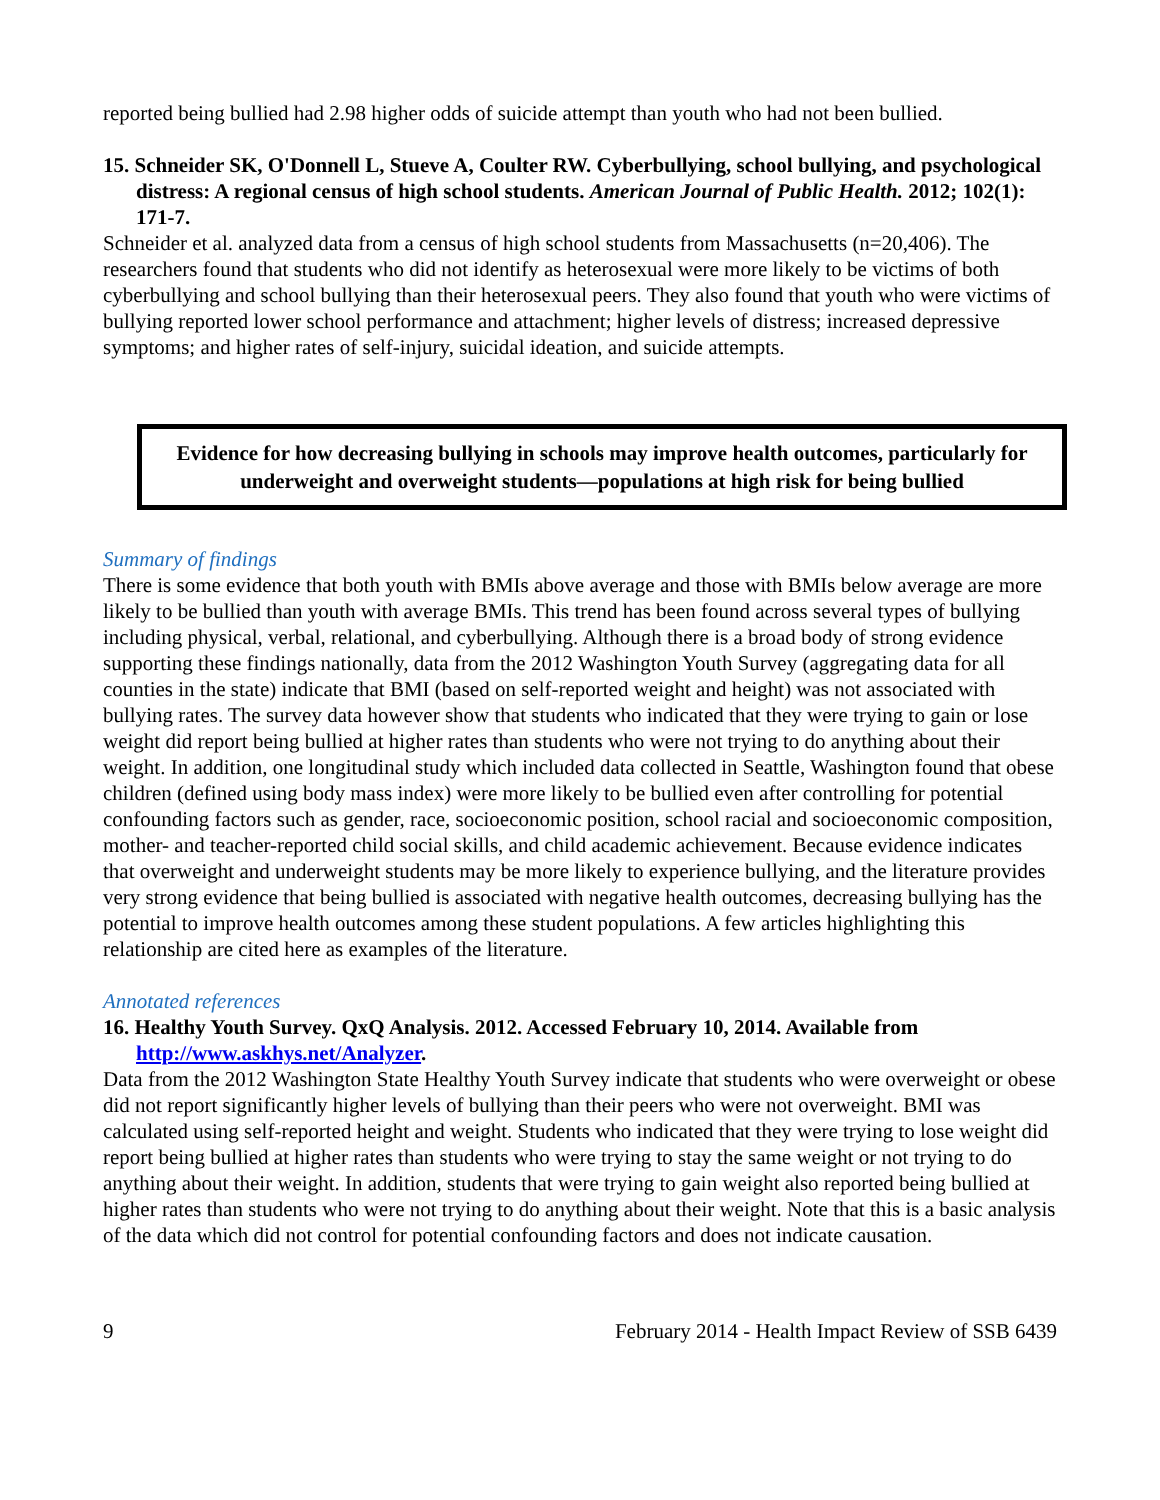reported being bullied had 2.98 higher odds of suicide attempt than youth who had not been bullied.
15. Schneider SK, O'Donnell L, Stueve A, Coulter RW. Cyberbullying, school bullying, and psychological distress: A regional census of high school students. American Journal of Public Health. 2012; 102(1): 171-7.
Schneider et al. analyzed data from a census of high school students from Massachusetts (n=20,406). The researchers found that students who did not identify as heterosexual were more likely to be victims of both cyberbullying and school bullying than their heterosexual peers. They also found that youth who were victims of bullying reported lower school performance and attachment; higher levels of distress; increased depressive symptoms; and higher rates of self-injury, suicidal ideation, and suicide attempts.
Evidence for how decreasing bullying in schools may improve health outcomes, particularly for underweight and overweight students—populations at high risk for being bullied
Summary of findings
There is some evidence that both youth with BMIs above average and those with BMIs below average are more likely to be bullied than youth with average BMIs. This trend has been found across several types of bullying including physical, verbal, relational, and cyberbullying. Although there is a broad body of strong evidence supporting these findings nationally, data from the 2012 Washington Youth Survey (aggregating data for all counties in the state) indicate that BMI (based on self-reported weight and height) was not associated with bullying rates. The survey data however show that students who indicated that they were trying to gain or lose weight did report being bullied at higher rates than students who were not trying to do anything about their weight. In addition, one longitudinal study which included data collected in Seattle, Washington found that obese children (defined using body mass index) were more likely to be bullied even after controlling for potential confounding factors such as gender, race, socioeconomic position, school racial and socioeconomic composition, mother- and teacher-reported child social skills, and child academic achievement. Because evidence indicates that overweight and underweight students may be more likely to experience bullying, and the literature provides very strong evidence that being bullied is associated with negative health outcomes, decreasing bullying has the potential to improve health outcomes among these student populations. A few articles highlighting this relationship are cited here as examples of the literature.
Annotated references
16. Healthy Youth Survey. QxQ Analysis. 2012. Accessed February 10, 2014. Available from http://www.askhys.net/Analyzer.
Data from the 2012 Washington State Healthy Youth Survey indicate that students who were overweight or obese did not report significantly higher levels of bullying than their peers who were not overweight. BMI was calculated using self-reported height and weight. Students who indicated that they were trying to lose weight did report being bullied at higher rates than students who were trying to stay the same weight or not trying to do anything about their weight. In addition, students that were trying to gain weight also reported being bullied at higher rates than students who were not trying to do anything about their weight. Note that this is a basic analysis of the data which did not control for potential confounding factors and does not indicate causation.
9 February 2014 - Health Impact Review of SSB 6439